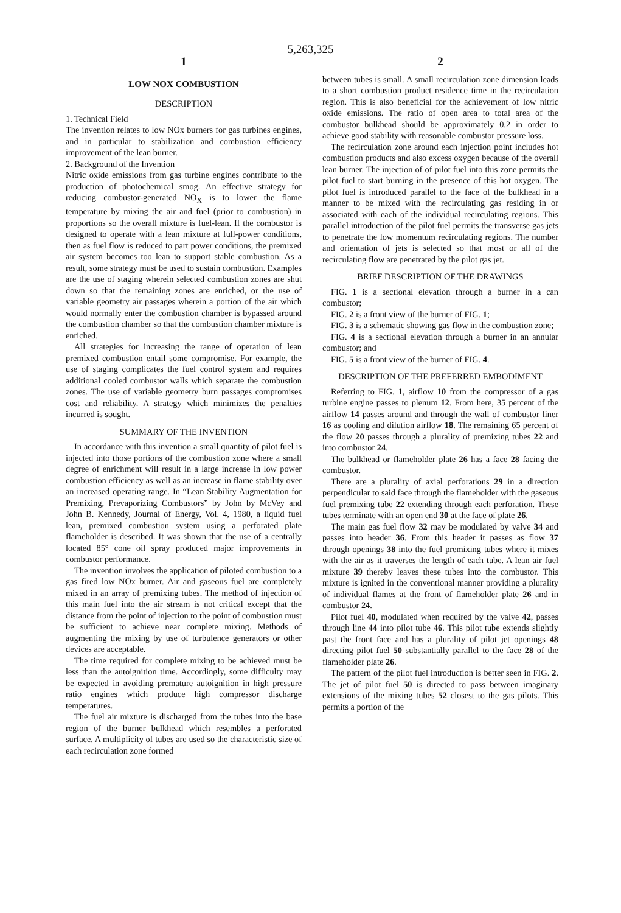5,263,325
1
LOW NOX COMBUSTION
DESCRIPTION
1. Technical Field
The invention relates to low NOx burners for gas turbines engines, and in particular to stabilization and combustion efficiency improvement of the lean burner.
2. Background of the Invention
Nitric oxide emissions from gas turbine engines contribute to the production of photochemical smog. An effective strategy for reducing combustor-generated NO<sub>X</sub> is to lower the flame temperature by mixing the air and fuel (prior to combustion) in proportions so the overall mixture is fuel-lean. If the combustor is designed to operate with a lean mixture at full-power conditions, then as fuel flow is reduced to part power conditions, the premixed air system becomes too lean to support stable combustion. As a result, some strategy must be used to sustain combustion. Examples are the use of staging wherein selected combustion zones are shut down so that the remaining zones are enriched, or the use of variable geometry air passages wherein a portion of the air which would normally enter the combustion chamber is bypassed around the combustion chamber so that the combustion chamber mixture is enriched.
All strategies for increasing the range of operation of lean premixed combustion entail some compromise. For example, the use of staging complicates the fuel control system and requires additional cooled combustor walls which separate the combustion zones. The use of variable geometry burn passages compromises cost and reliability. A strategy which minimizes the penalties incurred is sought.
SUMMARY OF THE INVENTION
In accordance with this invention a small quantity of pilot fuel is injected into those portions of the combustion zone where a small degree of enrichment will result in a large increase in low power combustion efficiency as well as an increase in flame stability over an increased operating range. In “Lean Stability Augmentation for Premixing, Prevaporizing Combustors” by John by McVey and John B. Kennedy, Journal of Energy, Vol. 4, 1980, a liquid fuel lean, premixed combustion system using a perforated plate flameholder is described. It was shown that the use of a centrally located 85° cone oil spray produced major improvements in combustor performance.
The invention involves the application of piloted combustion to a gas fired low NOx burner. Air and gaseous fuel are completely mixed in an array of premixing tubes. The method of injection of this main fuel into the air stream is not critical except that the distance from the point of injection to the point of combustion must be sufficient to achieve near complete mixing. Methods of augmenting the mixing by use of turbulence generators or other devices are acceptable.
The time required for complete mixing to be achieved must be less than the autoignition time. Accordingly, some difficulty may be expected in avoiding premature autoignition in high pressure ratio engines which produce high compressor discharge temperatures.
The fuel air mixture is discharged from the tubes into the base region of the burner bulkhead which resembles a perforated surface. A multiplicity of tubes are used so the characteristic size of each recirculation zone formed
2
between tubes is small. A small recirculation zone dimension leads to a short combustion product residence time in the recirculation region. This is also beneficial for the achievement of low nitric oxide emissions. The ratio of open area to total area of the combustor bulkhead should be approximately 0.2 in order to achieve good stability with reasonable combustor pressure loss.
The recirculation zone around each injection point includes hot combustion products and also excess oxygen because of the overall lean burner. The injection of of pilot fuel into this zone permits the pilot fuel to start burning in the presence of this hot oxygen. The pilot fuel is introduced parallel to the face of the bulkhead in a manner to be mixed with the recirculating gas residing in or associated with each of the individual recirculating regions. This parallel introduction of the pilot fuel permits the transverse gas jets to penetrate the low momentum recirculating regions. The number and orientation of jets is selected so that most or all of the recirculating flow are penetrated by the pilot gas jet.
BRIEF DESCRIPTION OF THE DRAWINGS
FIG. 1 is a sectional elevation through a burner in a can combustor;
FIG. 2 is a front view of the burner of FIG. 1;
FIG. 3 is a schematic showing gas flow in the combustion zone;
FIG. 4 is a sectional elevation through a burner in an annular combustor; and
FIG. 5 is a front view of the burner of FIG. 4.
DESCRIPTION OF THE PREFERRED EMBODIMENT
Referring to FIG. 1, airflow 10 from the compressor of a gas turbine engine passes to plenum 12. From here, 35 percent of the airflow 14 passes around and through the wall of combustor liner 16 as cooling and dilution airflow 18. The remaining 65 percent of the flow 20 passes through a plurality of premixing tubes 22 and into combustor 24.
The bulkhead or flameholder plate 26 has a face 28 facing the combustor.
There are a plurality of axial perforations 29 in a direction perpendicular to said face through the flameholder with the gaseous fuel premixing tube 22 extending through each perforation. These tubes terminate with an open end 30 at the face of plate 26.
The main gas fuel flow 32 may be modulated by valve 34 and passes into header 36. From this header it passes as flow 37 through openings 38 into the fuel premixing tubes where it mixes with the air as it traverses the length of each tube. A lean air fuel mixture 39 thereby leaves these tubes into the combustor. This mixture is ignited in the conventional manner providing a plurality of individual flames at the front of flameholder plate 26 and in combustor 24.
Pilot fuel 40, modulated when required by the valve 42, passes through line 44 into pilot tube 46. This pilot tube extends slightly past the front face and has a plurality of pilot jet openings 48 directing pilot fuel 50 substantially parallel to the face 28 of the flameholder plate 26.
The pattern of the pilot fuel introduction is better seen in FIG. 2. The jet of pilot fuel 50 is directed to pass between imaginary extensions of the mixing tubes 52 closest to the gas pilots. This permits a portion of the